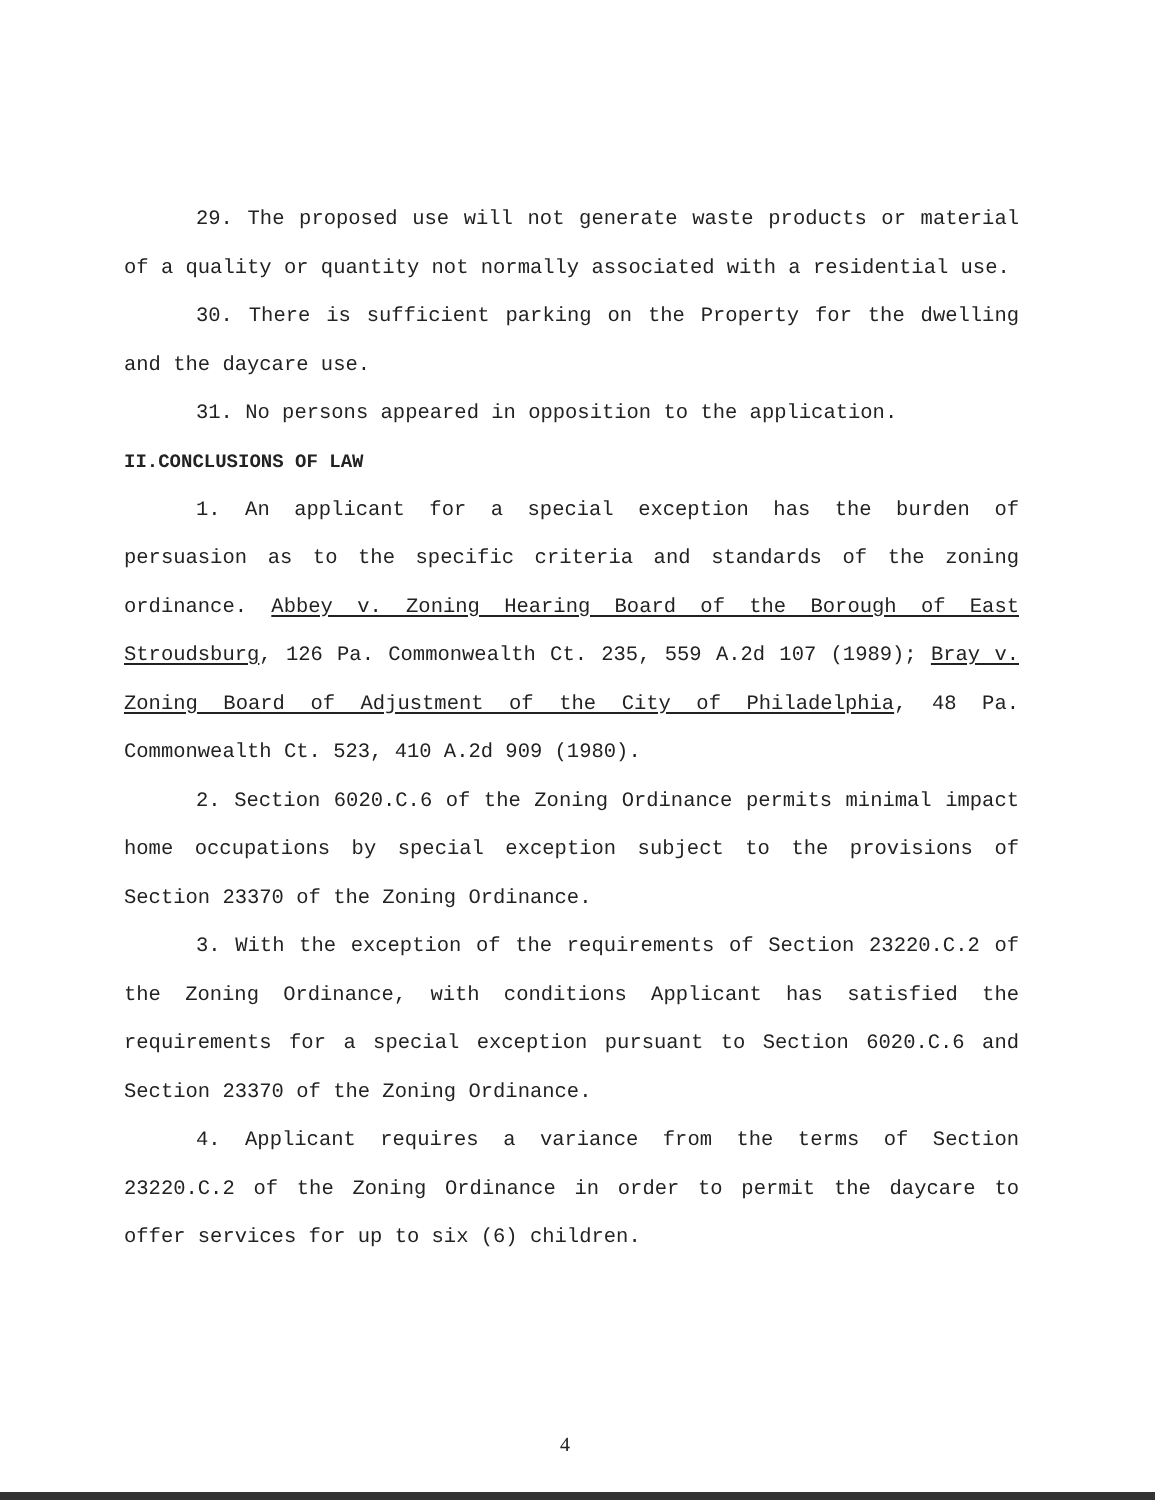29. The proposed use will not generate waste products or material of a quality or quantity not normally associated with a residential use.
30. There is sufficient parking on the Property for the dwelling and the daycare use.
31. No persons appeared in opposition to the application.
II.CONCLUSIONS OF LAW
1. An applicant for a special exception has the burden of persuasion as to the specific criteria and standards of the zoning ordinance. Abbey v. Zoning Hearing Board of the Borough of East Stroudsburg, 126 Pa. Commonwealth Ct. 235, 559 A.2d 107 (1989); Bray v. Zoning Board of Adjustment of the City of Philadelphia, 48 Pa. Commonwealth Ct. 523, 410 A.2d 909 (1980).
2. Section 6020.C.6 of the Zoning Ordinance permits minimal impact home occupations by special exception subject to the provisions of Section 23370 of the Zoning Ordinance.
3. With the exception of the requirements of Section 23220.C.2 of the Zoning Ordinance, with conditions Applicant has satisfied the requirements for a special exception pursuant to Section 6020.C.6 and Section 23370 of the Zoning Ordinance.
4. Applicant requires a variance from the terms of Section 23220.C.2 of the Zoning Ordinance in order to permit the daycare to offer services for up to six (6) children.
4